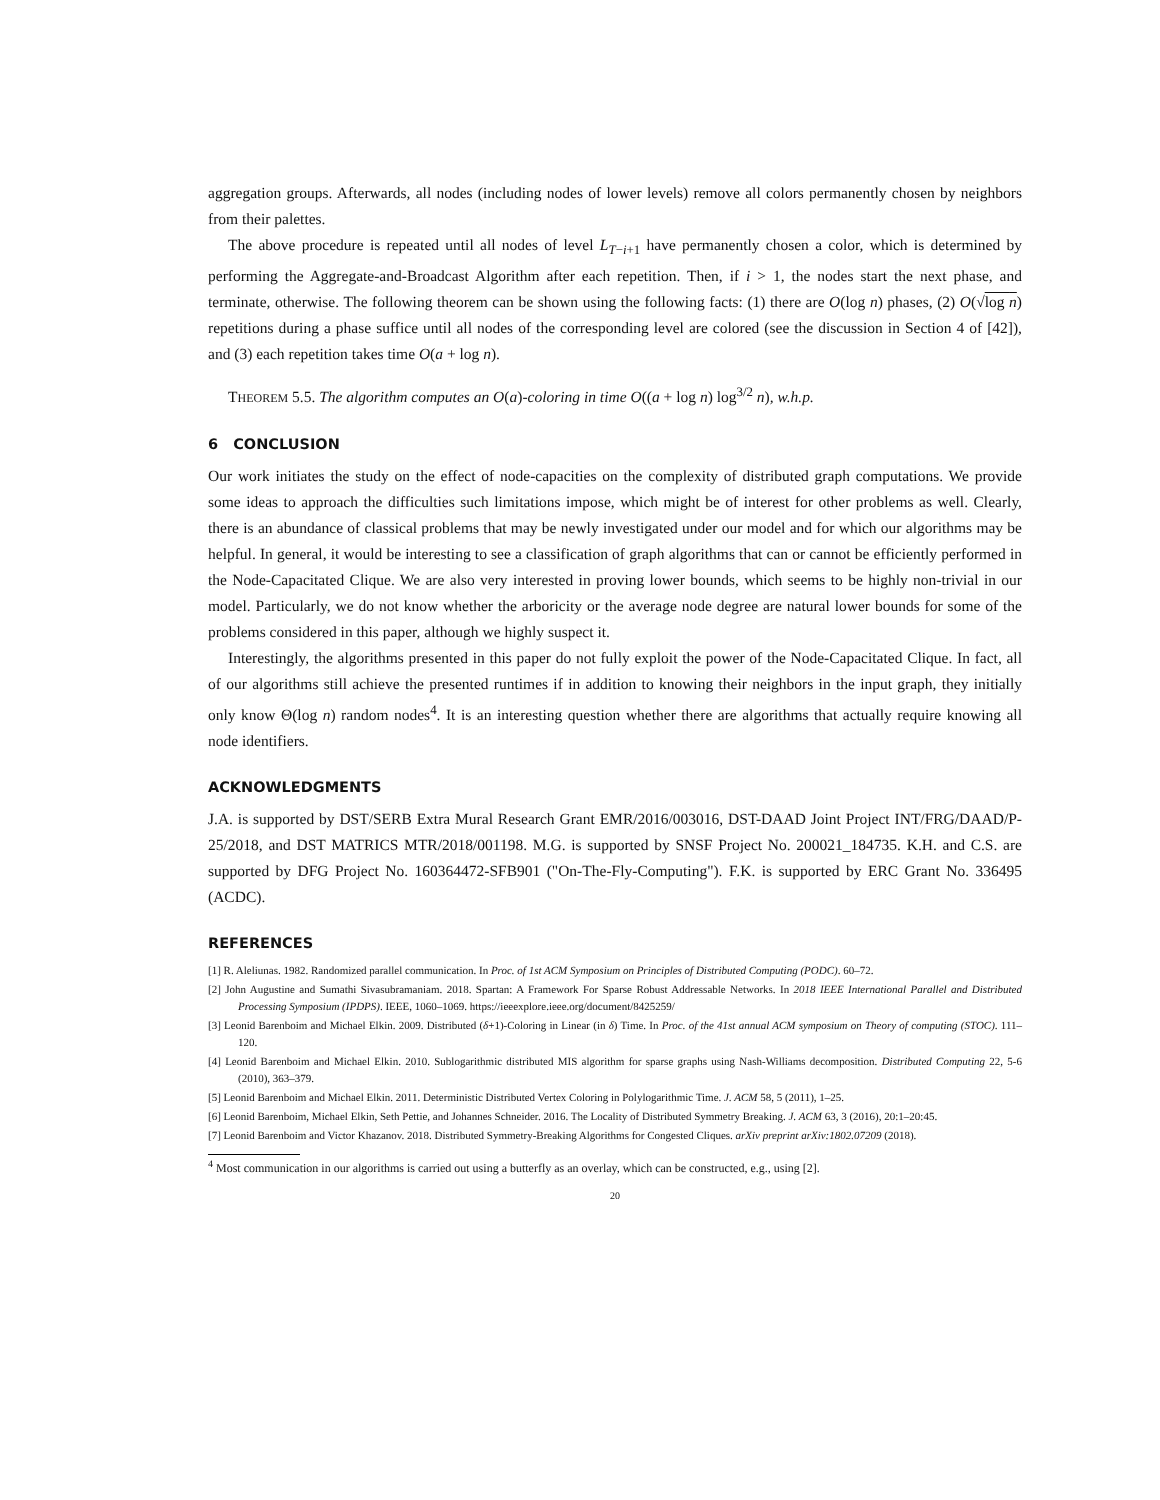aggregation groups. Afterwards, all nodes (including nodes of lower levels) remove all colors permanently chosen by neighbors from their palettes.
The above procedure is repeated until all nodes of level L<sub>T−i+1</sub> have permanently chosen a color, which is determined by performing the Aggregate-and-Broadcast Algorithm after each repetition. Then, if i > 1, the nodes start the next phase, and terminate, otherwise. The following theorem can be shown using the following facts: (1) there are O(log n) phases, (2) O(√log n) repetitions during a phase suffice until all nodes of the corresponding level are colored (see the discussion in Section 4 of [42]), and (3) each repetition takes time O(a + log n).
THEOREM 5.5. The algorithm computes an O(a)-coloring in time O((a + log n) log<sup>3/2</sup> n), w.h.p.
6 CONCLUSION
Our work initiates the study on the effect of node-capacities on the complexity of distributed graph computations. We provide some ideas to approach the difficulties such limitations impose, which might be of interest for other problems as well. Clearly, there is an abundance of classical problems that may be newly investigated under our model and for which our algorithms may be helpful. In general, it would be interesting to see a classification of graph algorithms that can or cannot be efficiently performed in the Node-Capacitated Clique. We are also very interested in proving lower bounds, which seems to be highly non-trivial in our model. Particularly, we do not know whether the arboricity or the average node degree are natural lower bounds for some of the problems considered in this paper, although we highly suspect it.
Interestingly, the algorithms presented in this paper do not fully exploit the power of the Node-Capacitated Clique. In fact, all of our algorithms still achieve the presented runtimes if in addition to knowing their neighbors in the input graph, they initially only know Θ(log n) random nodes<sup>4</sup>. It is an interesting question whether there are algorithms that actually require knowing all node identifiers.
ACKNOWLEDGMENTS
J.A. is supported by DST/SERB Extra Mural Research Grant EMR/2016/003016, DST-DAAD Joint Project INT/FRG/DAAD/P-25/2018, and DST MATRICS MTR/2018/001198. M.G. is supported by SNSF Project No. 200021_184735. K.H. and C.S. are supported by DFG Project No. 160364472-SFB901 ("On-The-Fly-Computing"). F.K. is supported by ERC Grant No. 336495 (ACDC).
REFERENCES
[1] R. Aleliunas. 1982. Randomized parallel communication. In Proc. of 1st ACM Symposium on Principles of Distributed Computing (PODC). 60–72.
[2] John Augustine and Sumathi Sivasubramaniam. 2018. Spartan: A Framework For Sparse Robust Addressable Networks. In 2018 IEEE International Parallel and Distributed Processing Symposium (IPDPS). IEEE, 1060–1069. https://ieeexplore.ieee.org/document/8425259/
[3] Leonid Barenboim and Michael Elkin. 2009. Distributed (δ+1)-Coloring in Linear (in δ) Time. In Proc. of the 41st annual ACM symposium on Theory of computing (STOC). 111–120.
[4] Leonid Barenboim and Michael Elkin. 2010. Sublogarithmic distributed MIS algorithm for sparse graphs using Nash-Williams decomposition. Distributed Computing 22, 5-6 (2010), 363–379.
[5] Leonid Barenboim and Michael Elkin. 2011. Deterministic Distributed Vertex Coloring in Polylogarithmic Time. J. ACM 58, 5 (2011), 1–25.
[6] Leonid Barenboim, Michael Elkin, Seth Pettie, and Johannes Schneider. 2016. The Locality of Distributed Symmetry Breaking. J. ACM 63, 3 (2016), 20:1–20:45.
[7] Leonid Barenboim and Victor Khazanov. 2018. Distributed Symmetry-Breaking Algorithms for Congested Cliques. arXiv preprint arXiv:1802.07209 (2018).
<sup>4</sup> Most communication in our algorithms is carried out using a butterfly as an overlay, which can be constructed, e.g., using [2].
20